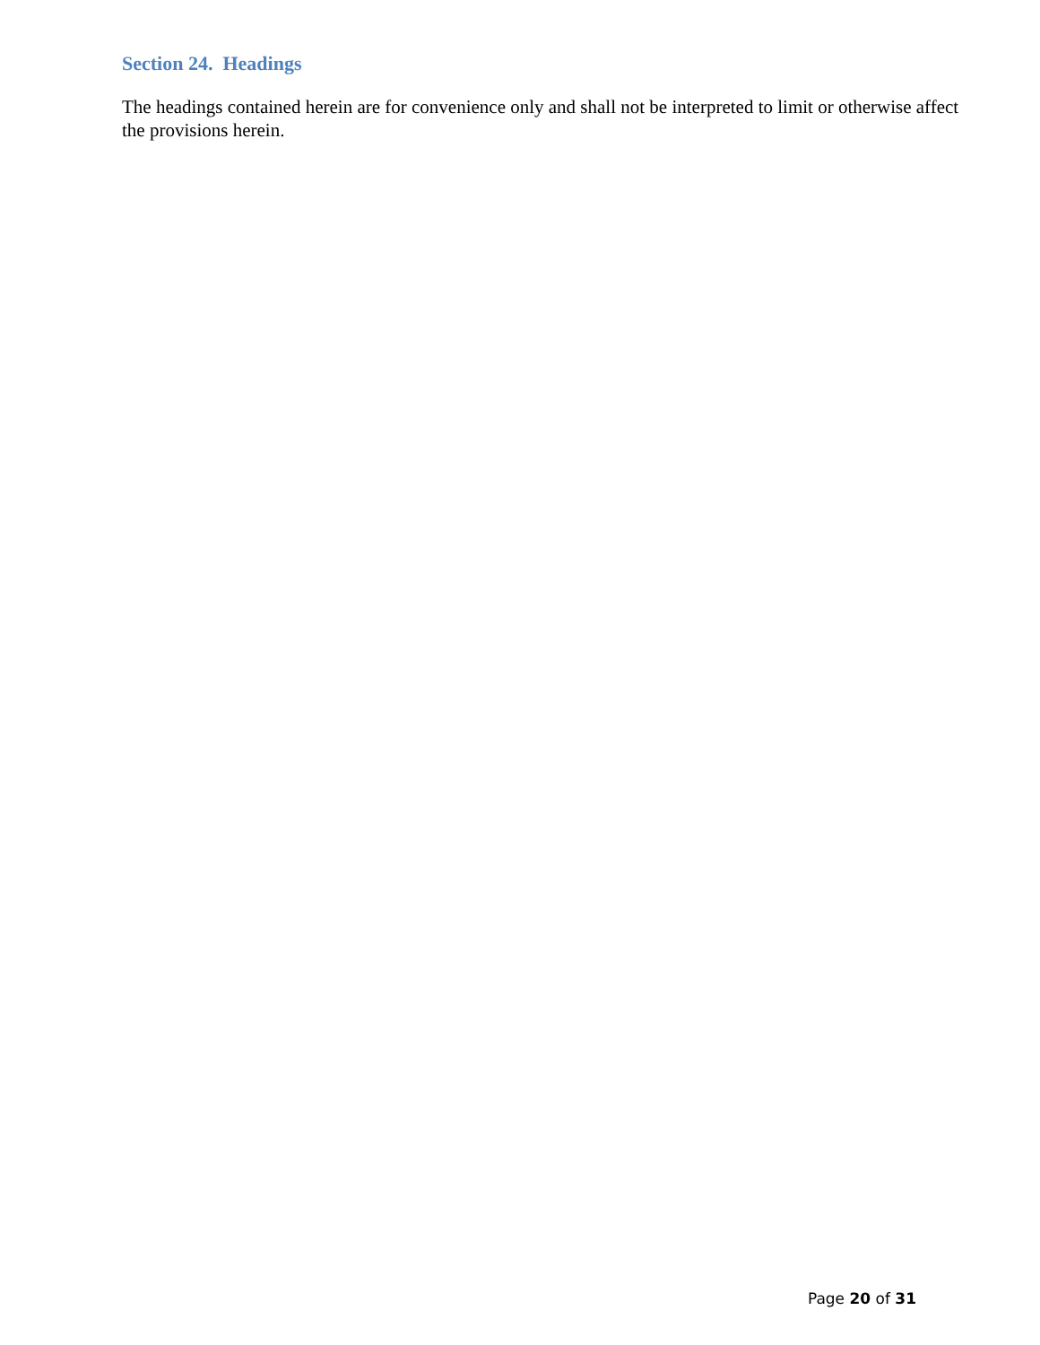Section 24. Headings
The headings contained herein are for convenience only and shall not be interpreted to limit or otherwise affect the provisions herein.
Page 20 of 31